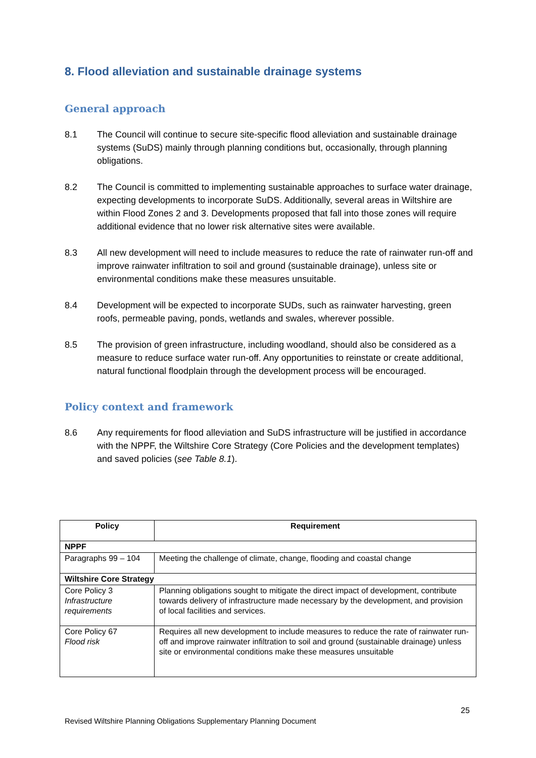8. Flood alleviation and sustainable drainage systems
General approach
8.1 The Council will continue to secure site-specific flood alleviation and sustainable drainage systems (SuDS) mainly through planning conditions but, occasionally, through planning obligations.
8.2 The Council is committed to implementing sustainable approaches to surface water drainage, expecting developments to incorporate SuDS. Additionally, several areas in Wiltshire are within Flood Zones 2 and 3. Developments proposed that fall into those zones will require additional evidence that no lower risk alternative sites were available.
8.3 All new development will need to include measures to reduce the rate of rainwater run-off and improve rainwater infiltration to soil and ground (sustainable drainage), unless site or environmental conditions make these measures unsuitable.
8.4 Development will be expected to incorporate SUDs, such as rainwater harvesting, green roofs, permeable paving, ponds, wetlands and swales, wherever possible.
8.5 The provision of green infrastructure, including woodland, should also be considered as a measure to reduce surface water run-off. Any opportunities to reinstate or create additional, natural functional floodplain through the development process will be encouraged.
Policy context and framework
8.6 Any requirements for flood alleviation and SuDS infrastructure will be justified in accordance with the NPPF, the Wiltshire Core Strategy (Core Policies and the development templates) and saved policies (see Table 8.1).
| Policy | Requirement |
| --- | --- |
| NPPF | |
| Paragraphs 99 – 104 | Meeting the challenge of climate, change, flooding and coastal change |
| Wiltshire Core Strategy | |
| Core Policy 3 Infrastructure requirements | Planning obligations sought to mitigate the direct impact of development, contribute towards delivery of infrastructure made necessary by the development, and provision of local facilities and services. |
| Core Policy 67 Flood risk | Requires all new development to include measures to reduce the rate of rainwater run-off and improve rainwater infiltration to soil and ground (sustainable drainage) unless site or environmental conditions make these measures unsuitable |
25
Revised Wiltshire Planning Obligations Supplementary Planning Document